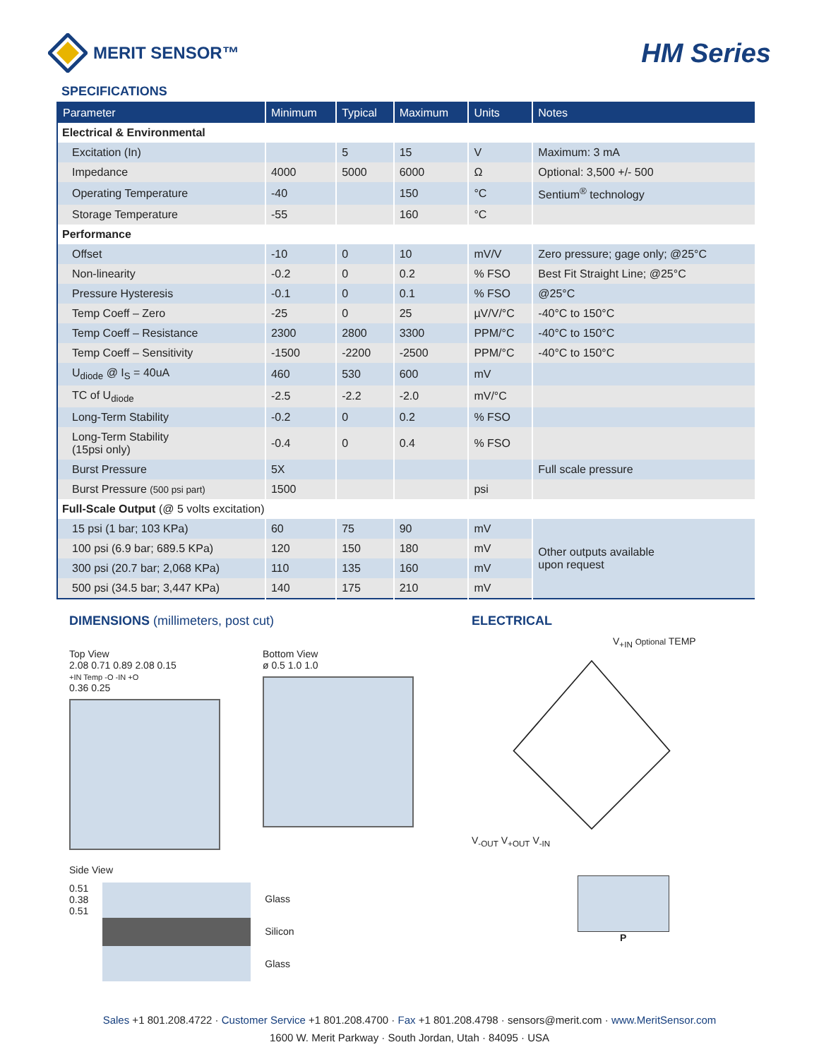MERIT SENSOR™
HM Series
SPECIFICATIONS
| Parameter | Minimum | Typical | Maximum | Units | Notes |
| --- | --- | --- | --- | --- | --- |
| Electrical & Environmental | | | | | |
| Excitation (In) | | 5 | 15 | V | Maximum: 3 mA |
| Impedance | 4000 | 5000 | 6000 | Ω | Optional: 3,500 +/- 500 |
| Operating Temperature | -40 | | 150 | °C | Sentium<sup>®</sup> technology |
| Storage Temperature | -55 | | 160 | °C | |
| Performance | | | | | |
| Offset | -10 | 0 | 10 | mV/V | Zero pressure; gage only; @25°C |
| Non-linearity | -0.2 | 0 | 0.2 | % FSO | Best Fit Straight Line; @25°C |
| Pressure Hysteresis | -0.1 | 0 | 0.1 | % FSO | @25°C |
| Temp Coeff – Zero | -25 | 0 | 25 | µV/V/°C | -40°C to 150°C |
| Temp Coeff – Resistance | 2300 | 2800 | 3300 | PPM/°C | -40°C to 150°C |
| Temp Coeff – Sensitivity | -1500 | -2200 | -2500 | PPM/°C | -40°C to 150°C |
| U<sub>diode</sub> @ I<sub>S</sub> = 40uA | 460 | 530 | 600 | mV | |
| TC of U<sub>diode</sub> | -2.5 | -2.2 | -2.0 | mV/°C | |
| Long-Term Stability | -0.2 | 0 | 0.2 | % FSO | |
| Long-Term Stability (15psi only) | -0.4 | 0 | 0.4 | % FSO | |
| Burst Pressure | 5X | | | | Full scale pressure |
| Burst Pressure (500 psi part) | 1500 | | | psi | |
| Full-Scale Output (@ 5 volts excitation) | | | | | |
| 15 psi (1 bar; 103 KPa) | 60 | 75 | 90 | mV | Other outputs available upon request |
| 100 psi (6.9 bar; 689.5 KPa) | 120 | 150 | 180 | mV | |
| 300 psi (20.7 bar; 2,068 KPa) | 110 | 135 | 160 | mV | |
| 500 psi (34.5 bar; 3,447 KPa) | 140 | 175 | 210 | mV | |
DIMENSIONS (millimeters, post cut)
Top View
2.08 0.71 0.89 2.08 0.15
+IN Temp -O -IN +O
0.36 0.25
Bottom View
ø 0.5 1.0 1.0
Side View
0.51
0.38
0.51
Glass
Silicon
Glass
ELECTRICAL
V<sub>+IN</sub> Optional TEMP
V<sub>-OUT</sub> V<sub>+OUT</sub> V<sub>-IN</sub>
P
Sales +1 801.208.4722 · Customer Service +1 801.208.4700 · Fax +1 801.208.4798 · sensors@merit.com · www.MeritSensor.com
1600 W. Merit Parkway · South Jordan, Utah · 84095 · USA